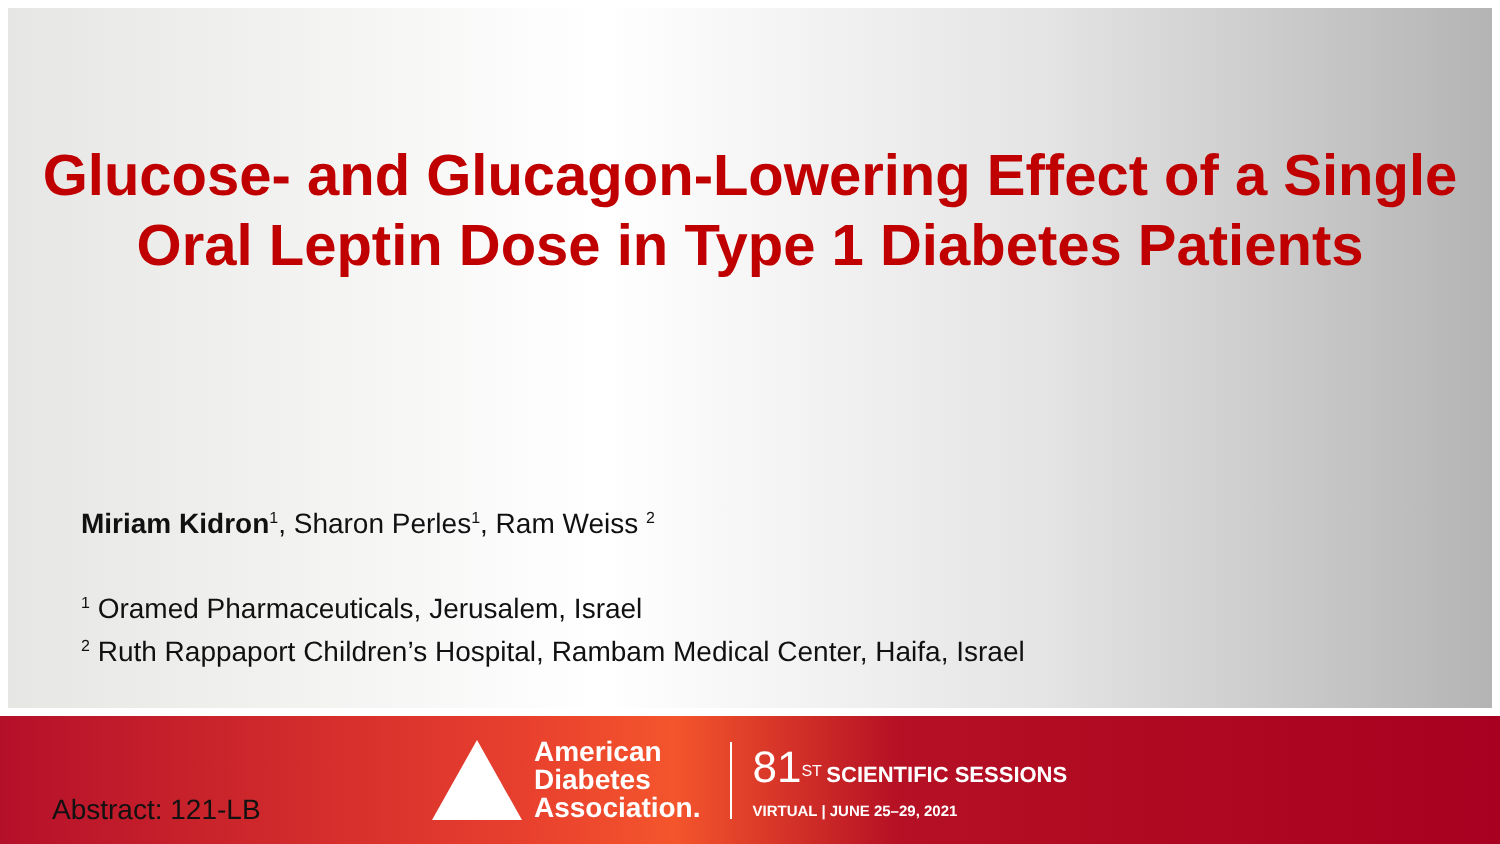Glucose- and Glucagon-Lowering Effect of a Single
Oral Leptin Dose in Type 1 Diabetes Patients
Miriam Kidron<sup>1</sup>, Sharon Perles<sup>1</sup>, Ram Weiss <sup>2</sup>
<sup>1</sup> Oramed Pharmaceuticals, Jerusalem, Israel
<sup>2</sup> Ruth Rappaport Children’s Hospital, Rambam Medical Center, Haifa, Israel
Abstract: 121-LB
American
Diabetes
Association.
81<sup>ST</sup> SCIENTIFIC SESSIONS
VIRTUAL | JUNE 25–29, 2021